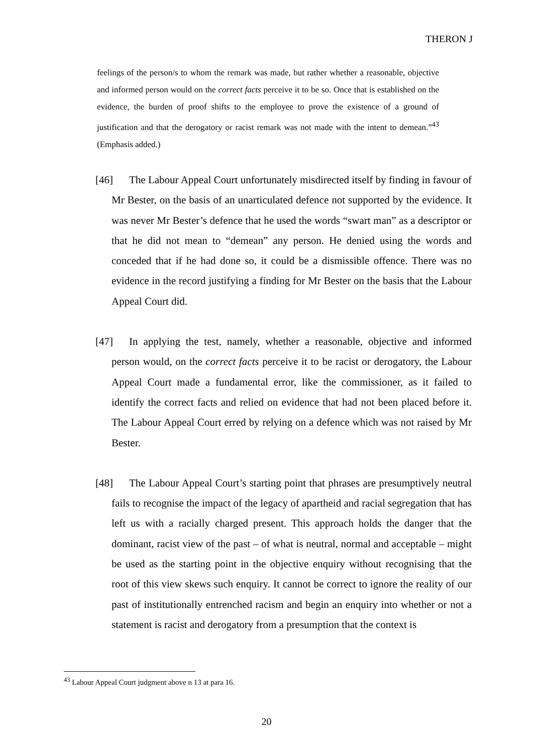THERON J
feelings of the person/s to whom the remark was made, but rather whether a reasonable, objective and informed person would on the correct facts perceive it to be so. Once that is established on the evidence, the burden of proof shifts to the employee to prove the existence of a ground of justification and that the derogatory or racist remark was not made with the intent to demean.”<sup>43</sup> (Emphasis added.)
[46] The Labour Appeal Court unfortunately misdirected itself by finding in favour of Mr Bester, on the basis of an unarticulated defence not supported by the evidence. It was never Mr Bester’s defence that he used the words “swart man” as a descriptor or that he did not mean to “demean” any person. He denied using the words and conceded that if he had done so, it could be a dismissible offence. There was no evidence in the record justifying a finding for Mr Bester on the basis that the Labour Appeal Court did.
[47] In applying the test, namely, whether a reasonable, objective and informed person would, on the correct facts perceive it to be racist or derogatory, the Labour Appeal Court made a fundamental error, like the commissioner, as it failed to identify the correct facts and relied on evidence that had not been placed before it. The Labour Appeal Court erred by relying on a defence which was not raised by Mr Bester.
[48] The Labour Appeal Court’s starting point that phrases are presumptively neutral fails to recognise the impact of the legacy of apartheid and racial segregation that has left us with a racially charged present. This approach holds the danger that the dominant, racist view of the past – of what is neutral, normal and acceptable – might be used as the starting point in the objective enquiry without recognising that the root of this view skews such enquiry. It cannot be correct to ignore the reality of our past of institutionally entrenched racism and begin an enquiry into whether or not a statement is racist and derogatory from a presumption that the context is
<sup>43</sup> Labour Appeal Court judgment above n 13 at para 16.
20